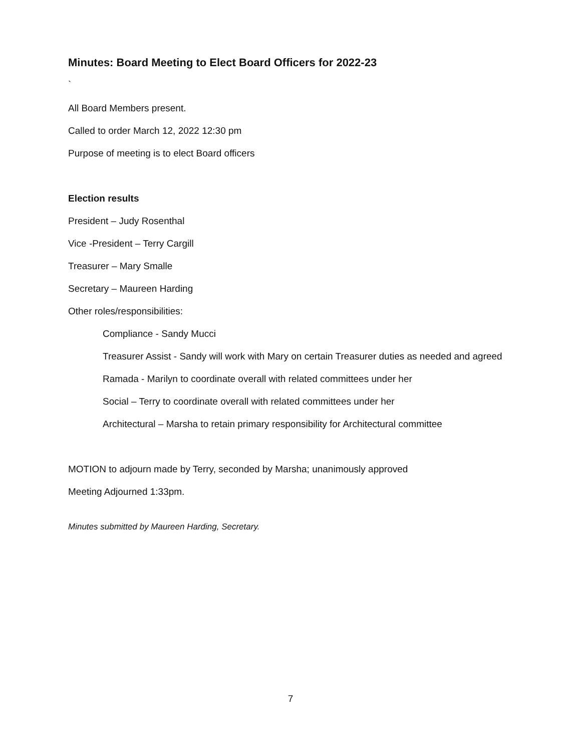Minutes: Board Meeting to Elect Board Officers for 2022-23
`
All Board Members present.
Called to order March 12, 2022 12:30 pm
Purpose of meeting is to elect Board officers
Election results
President – Judy Rosenthal
Vice -President – Terry Cargill
Treasurer – Mary Smalle
Secretary – Maureen Harding
Other roles/responsibilities:
Compliance - Sandy Mucci
Treasurer Assist - Sandy will work with Mary on certain Treasurer duties as needed and agreed
Ramada - Marilyn to coordinate overall with related committees under her
Social – Terry to coordinate overall with related committees under her
Architectural – Marsha to retain primary responsibility for Architectural committee
MOTION to adjourn made by Terry, seconded by Marsha; unanimously approved
Meeting Adjourned 1:33pm.
Minutes submitted by Maureen Harding, Secretary.
7